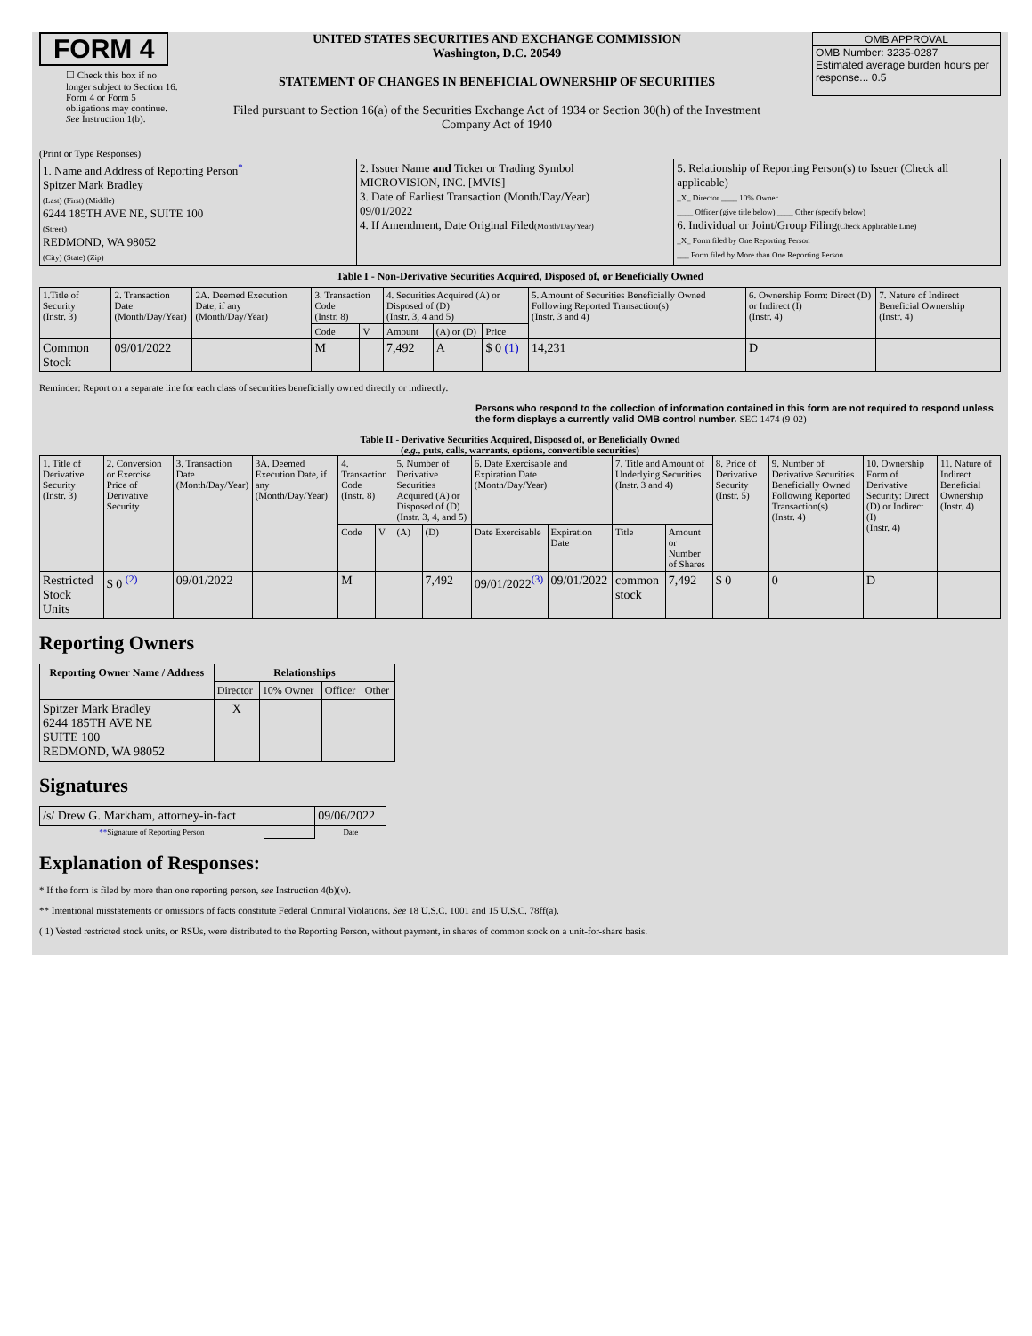FORM 4
☐ Check this box if no longer subject to Section 16. Form 4 or Form 5 obligations may continue. See Instruction 1(b).
UNITED STATES SECURITIES AND EXCHANGE COMMISSION
Washington, D.C. 20549
STATEMENT OF CHANGES IN BENEFICIAL OWNERSHIP OF SECURITIES
Filed pursuant to Section 16(a) of the Securities Exchange Act of 1934 or Section 30(h) of the Investment Company Act of 1940
OMB APPROVAL
OMB Number: 3235-0287
Estimated average burden hours per response... 0.5
(Print or Type Responses)
| 1. Name and Address of Reporting Person<sup>*</sup> Spitzer Mark Bradley (Last) (First) (Middle) 6244 185TH AVE NE, SUITE 100 (Street) REDMOND, WA 98052 (City) (State) (Zip) | 2. Issuer Name and Ticker or Trading Symbol MICROVISION, INC. [MVIS] 3. Date of Earliest Transaction (Month/Day/Year) 09/01/2022 4. If Amendment, Date Original Filed (Month/Day/Year) | 5. Relationship of Reporting Person(s) to Issuer (Check all applicable) _X_ Director ____ 10% Owner ____ Officer (give title below) ____ Other (specify below) 6. Individual or Joint/Group Filing (Check Applicable Line) _X_ Form filed by One Reporting Person ___ Form filed by More than One Reporting Person |
Table I - Non-Derivative Securities Acquired, Disposed of, or Beneficially Owned
| 1.Title of Security (Instr. 3) | 2. Transaction Date (Month/Day/Year) | 2A. Deemed Execution Date, if any (Month/Day/Year) | 3. Transaction Code (Instr. 8) | | 4. Securities Acquired (A) or Disposed of (D) (Instr. 3, 4 and 5) | | | 5. Amount of Securities Beneficially Owned Following Reported Transaction(s) (Instr. 3 and 4) | 6. Ownership Form: Direct (D) or Indirect (I) (Instr. 4) | 7. Nature of Indirect Beneficial Ownership (Instr. 4) |
| --- | --- | --- | --- | --- | --- | --- | --- | --- | --- | --- |
| | | | Code | V | Amount | (A) or (D) | Price | | | |
| Common Stock | 09/01/2022 | | M | | 7,492 | A | $ 0 (1) | 14,231 | D | |
Reminder: Report on a separate line for each class of securities beneficially owned directly or indirectly.
Persons who respond to the collection of information contained in this form are not required to respond unless the form displays a currently valid OMB control number. SEC 1474 (9-02)
Table II - Derivative Securities Acquired, Disposed of, or Beneficially Owned
(e.g., puts, calls, warrants, options, convertible securities)
| 1. Title of Derivative Security (Instr. 3) | 2. Conversion or Exercise Price of Derivative Security | 3. Transaction Date (Month/Day/Year) | 3A. Deemed Execution Date, if any (Month/Day/Year) | 4. Transaction Code (Instr. 8) | | 5. Number of Derivative Securities Acquired (A) or Disposed of (D) (Instr. 3, 4, and 5) | | 6. Date Exercisable and Expiration Date (Month/Day/Year) | | 7. Title and Amount of Underlying Securities (Instr. 3 and 4) | | 8. Price of Derivative Security (Instr. 5) | 9. Number of Derivative Securities Beneficially Owned Following Reported Transaction(s) (Instr. 4) | 10. Ownership Form of Derivative Security: Direct (D) or Indirect (I) (Instr. 4) | 11. Nature of Indirect Beneficial Ownership (Instr. 4) |
| --- | --- | --- | --- | --- | --- | --- | --- | --- | --- | --- | --- | --- | --- | --- | --- |
| | | | | Code | V | (A) | (D) | Date Exercisable | Expiration Date | Title | Amount or Number of Shares | | | | |
| Restricted Stock Units | $ 0 <sup>(2)</sup> | 09/01/2022 | | M | | | 7,492 | 09/01/2022<sup>(3)</sup> | 09/01/2022 | common stock | 7,492 | $ 0 | 0 | D | |
Reporting Owners
| Reporting Owner Name / Address | Relationships | | | |
| --- | --- | --- | --- | --- |
| | Director | 10% Owner | Officer | Other |
| Spitzer Mark Bradley 6244 185TH AVE NE SUITE 100 REDMOND, WA 98052 | X | | | |
Signatures
| /s/ Drew G. Markham, attorney-in-fact | | 09/06/2022 |
| ** Signature of Reporting Person | | Date |
Explanation of Responses:
* If the form is filed by more than one reporting person, see Instruction 4(b)(v).
** Intentional misstatements or omissions of facts constitute Federal Criminal Violations. See 18 U.S.C. 1001 and 15 U.S.C. 78ff(a).
( 1) Vested restricted stock units, or RSUs, were distributed to the Reporting Person, without payment, in shares of common stock on a unit-for-share basis.